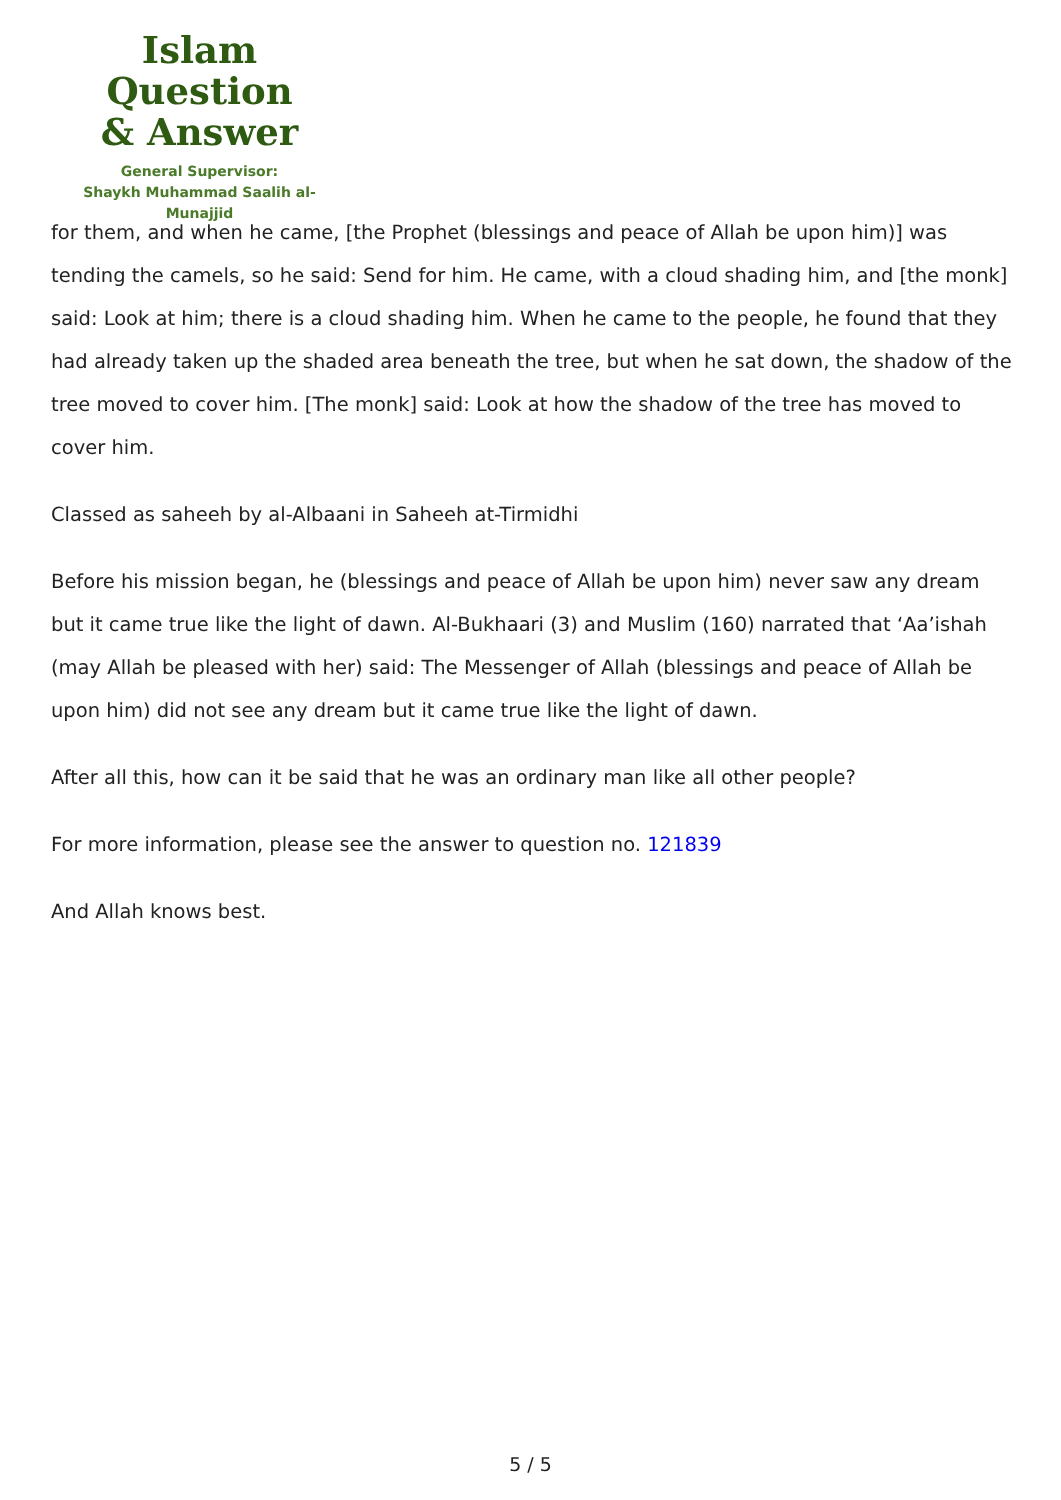Islam Question
& Answer
General Supervisor:
Shaykh Muhammad Saalih al-Munajjid
for them, and when he came, [the Prophet (blessings and peace of Allah be upon him)] was tending the camels, so he said: Send for him. He came, with a cloud shading him, and [the monk] said: Look at him; there is a cloud shading him. When he came to the people, he found that they had already taken up the shaded area beneath the tree, but when he sat down, the shadow of the tree moved to cover him. [The monk] said: Look at how the shadow of the tree has moved to cover him.
Classed as saheeh by al-Albaani in Saheeh at-Tirmidhi
Before his mission began, he (blessings and peace of Allah be upon him) never saw any dream but it came true like the light of dawn. Al-Bukhaari (3) and Muslim (160) narrated that ‘Aa’ishah (may Allah be pleased with her) said: The Messenger of Allah (blessings and peace of Allah be upon him) did not see any dream but it came true like the light of dawn.
After all this, how can it be said that he was an ordinary man like all other people?
For more information, please see the answer to question no. 121839
And Allah knows best.
5 / 5